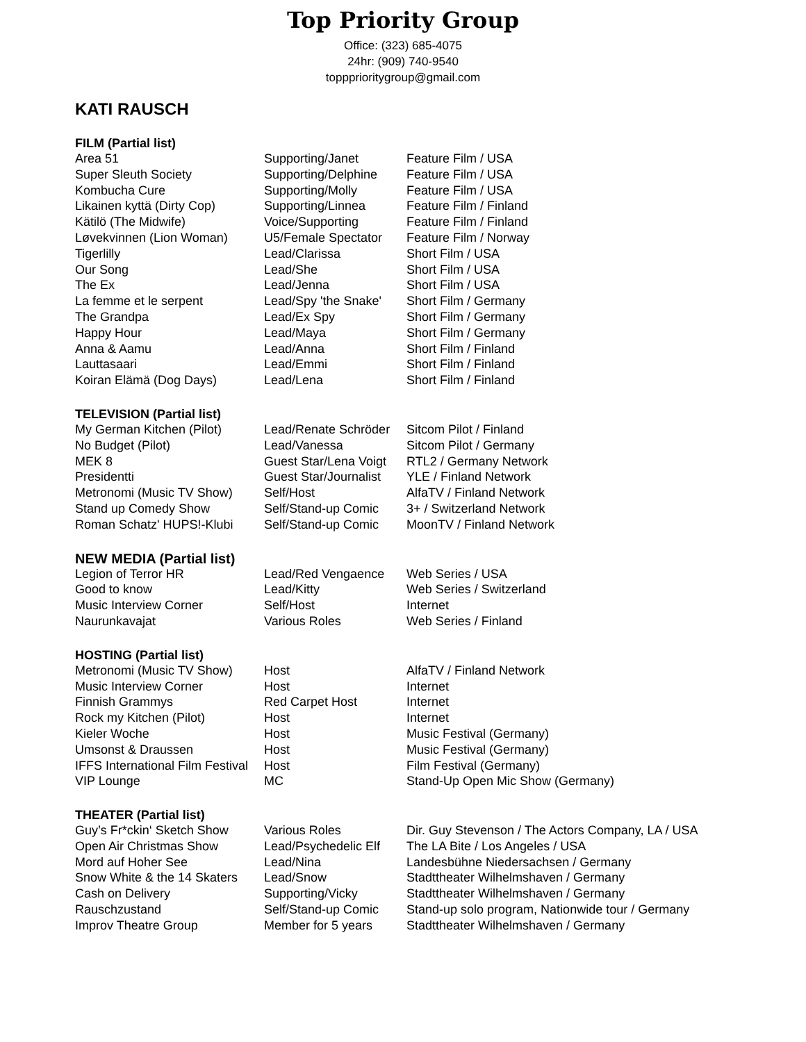Top Priority Group
Office: (323) 685-4075
24hr: (909) 740-9540
toppprioritygroup@gmail.com
KATI RAUSCH
FILM (Partial list)
| Area 51 | Supporting/Janet | Feature Film / USA |
| Super Sleuth Society | Supporting/Delphine | Feature Film / USA |
| Kombucha Cure | Supporting/Molly | Feature Film / USA |
| Likainen kyttä (Dirty Cop) | Supporting/Linnea | Feature Film / Finland |
| Kätilö (The Midwife) | Voice/Supporting | Feature Film / Finland |
| Løvekvinnen (Lion Woman) | U5/Female Spectator | Feature Film / Norway |
| Tigerlilly | Lead/Clarissa | Short Film / USA |
| Our Song | Lead/She | Short Film / USA |
| The Ex | Lead/Jenna | Short Film / USA |
| La femme et le serpent | Lead/Spy 'the Snake' | Short Film / Germany |
| The Grandpa | Lead/Ex Spy | Short Film / Germany |
| Happy Hour | Lead/Maya | Short Film / Germany |
| Anna & Aamu | Lead/Anna | Short Film / Finland |
| Lauttasaari | Lead/Emmi | Short Film / Finland |
| Koiran Elämä (Dog Days) | Lead/Lena | Short Film / Finland |
TELEVISION (Partial list)
| My German Kitchen (Pilot) | Lead/Renate Schröder | Sitcom Pilot / Finland |
| No Budget (Pilot) | Lead/Vanessa | Sitcom Pilot / Germany |
| MEK 8 | Guest Star/Lena Voigt | RTL2 / Germany Network |
| Presidentti | Guest Star/Journalist | YLE / Finland Network |
| Metronomi (Music TV Show) | Self/Host | AlfaTV / Finland Network |
| Stand up Comedy Show | Self/Stand-up Comic | 3+ / Switzerland Network |
| Roman Schatz' HUPS!-Klubi | Self/Stand-up Comic | MoonTV / Finland Network |
NEW MEDIA (Partial list)
| Legion of Terror HR | Lead/Red Vengaence | Web Series / USA |
| Good to know | Lead/Kitty | Web Series / Switzerland |
| Music Interview Corner | Self/Host | Internet |
| Naurunkavajat | Various Roles | Web Series / Finland |
HOSTING (Partial list)
| Metronomi (Music TV Show) | Host | AlfaTV / Finland Network |
| Music Interview Corner | Host | Internet |
| Finnish Grammys | Red Carpet Host | Internet |
| Rock my Kitchen (Pilot) | Host | Internet |
| Kieler Woche | Host | Music Festival (Germany) |
| Umsonst & Draussen | Host | Music Festival (Germany) |
| IFFS International Film Festival | Host | Film Festival (Germany) |
| VIP Lounge | MC | Stand-Up Open Mic Show (Germany) |
THEATER (Partial list)
| Guy’s Fr*ckin‘ Sketch Show | Various Roles | Dir. Guy Stevenson / The Actors Company, LA / USA |
| Open Air Christmas Show | Lead/Psychedelic Elf | The LA Bite / Los Angeles / USA |
| Mord auf Hoher See | Lead/Nina | Landesbühne Niedersachsen / Germany |
| Snow White & the 14 Skaters | Lead/Snow | Stadttheater Wilhelmshaven / Germany |
| Cash on Delivery | Supporting/Vicky | Stadttheater Wilhelmshaven / Germany |
| Rauschzustand | Self/Stand-up Comic | Stand-up solo program, Nationwide tour / Germany |
| Improv Theatre Group | Member for 5 years | Stadttheater Wilhelmshaven / Germany |